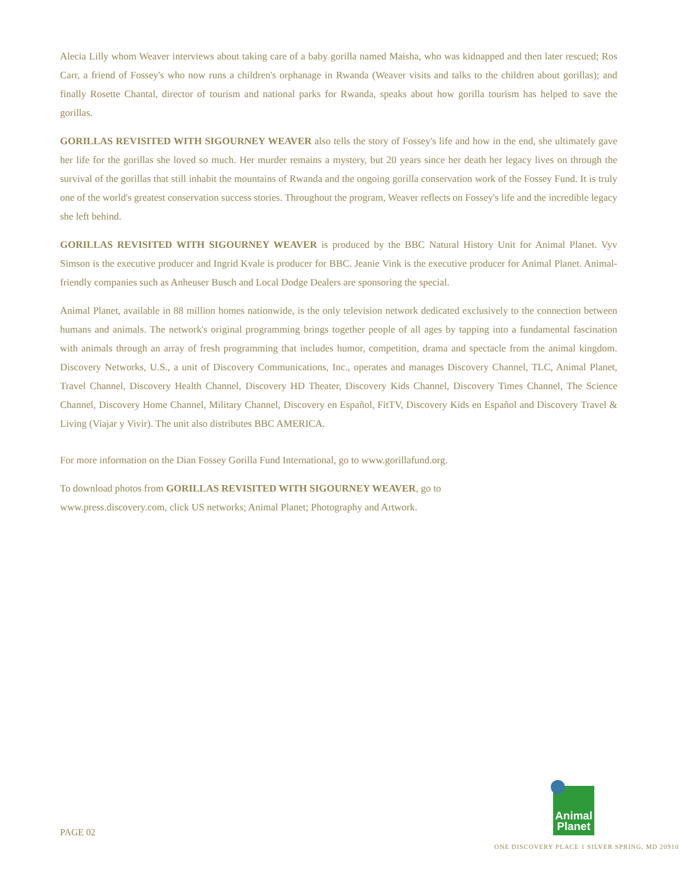Alecia Lilly whom Weaver interviews about taking care of a baby gorilla named Maisha, who was kidnapped and then later rescued; Ros Carr, a friend of Fossey's who now runs a children's orphanage in Rwanda (Weaver visits and talks to the children about gorillas); and finally Rosette Chantal, director of tourism and national parks for Rwanda, speaks about how gorilla tourism has helped to save the gorillas.
GORILLAS REVISITED WITH SIGOURNEY WEAVER also tells the story of Fossey's life and how in the end, she ultimately gave her life for the gorillas she loved so much. Her murder remains a mystery, but 20 years since her death her legacy lives on through the survival of the gorillas that still inhabit the mountains of Rwanda and the ongoing gorilla conservation work of the Fossey Fund. It is truly one of the world's greatest conservation success stories. Throughout the program, Weaver reflects on Fossey's life and the incredible legacy she left behind.
GORILLAS REVISITED WITH SIGOURNEY WEAVER is produced by the BBC Natural History Unit for Animal Planet. Vyv Simson is the executive producer and Ingrid Kvale is producer for BBC. Jeanie Vink is the executive producer for Animal Planet. Animal-friendly companies such as Anheuser Busch and Local Dodge Dealers are sponsoring the special.
Animal Planet, available in 88 million homes nationwide, is the only television network dedicated exclusively to the connection between humans and animals. The network's original programming brings together people of all ages by tapping into a fundamental fascination with animals through an array of fresh programming that includes humor, competition, drama and spectacle from the animal kingdom. Discovery Networks, U.S., a unit of Discovery Communications, Inc., operates and manages Discovery Channel, TLC, Animal Planet, Travel Channel, Discovery Health Channel, Discovery HD Theater, Discovery Kids Channel, Discovery Times Channel, The Science Channel, Discovery Home Channel, Military Channel, Discovery en Español, FitTV, Discovery Kids en Español and Discovery Travel & Living (Viajar y Vivir). The unit also distributes BBC AMERICA.
For more information on the Dian Fossey Gorilla Fund International, go to www.gorillafund.org.
To download photos from GORILLAS REVISITED WITH SIGOURNEY WEAVER, go to
www.press.discovery.com, click US networks; Animal Planet; Photography and Artwork.
PAGE 02
Animal
Planet
ONE DISCOVERY PLACE 1 SILVER SPRING, MD 20910